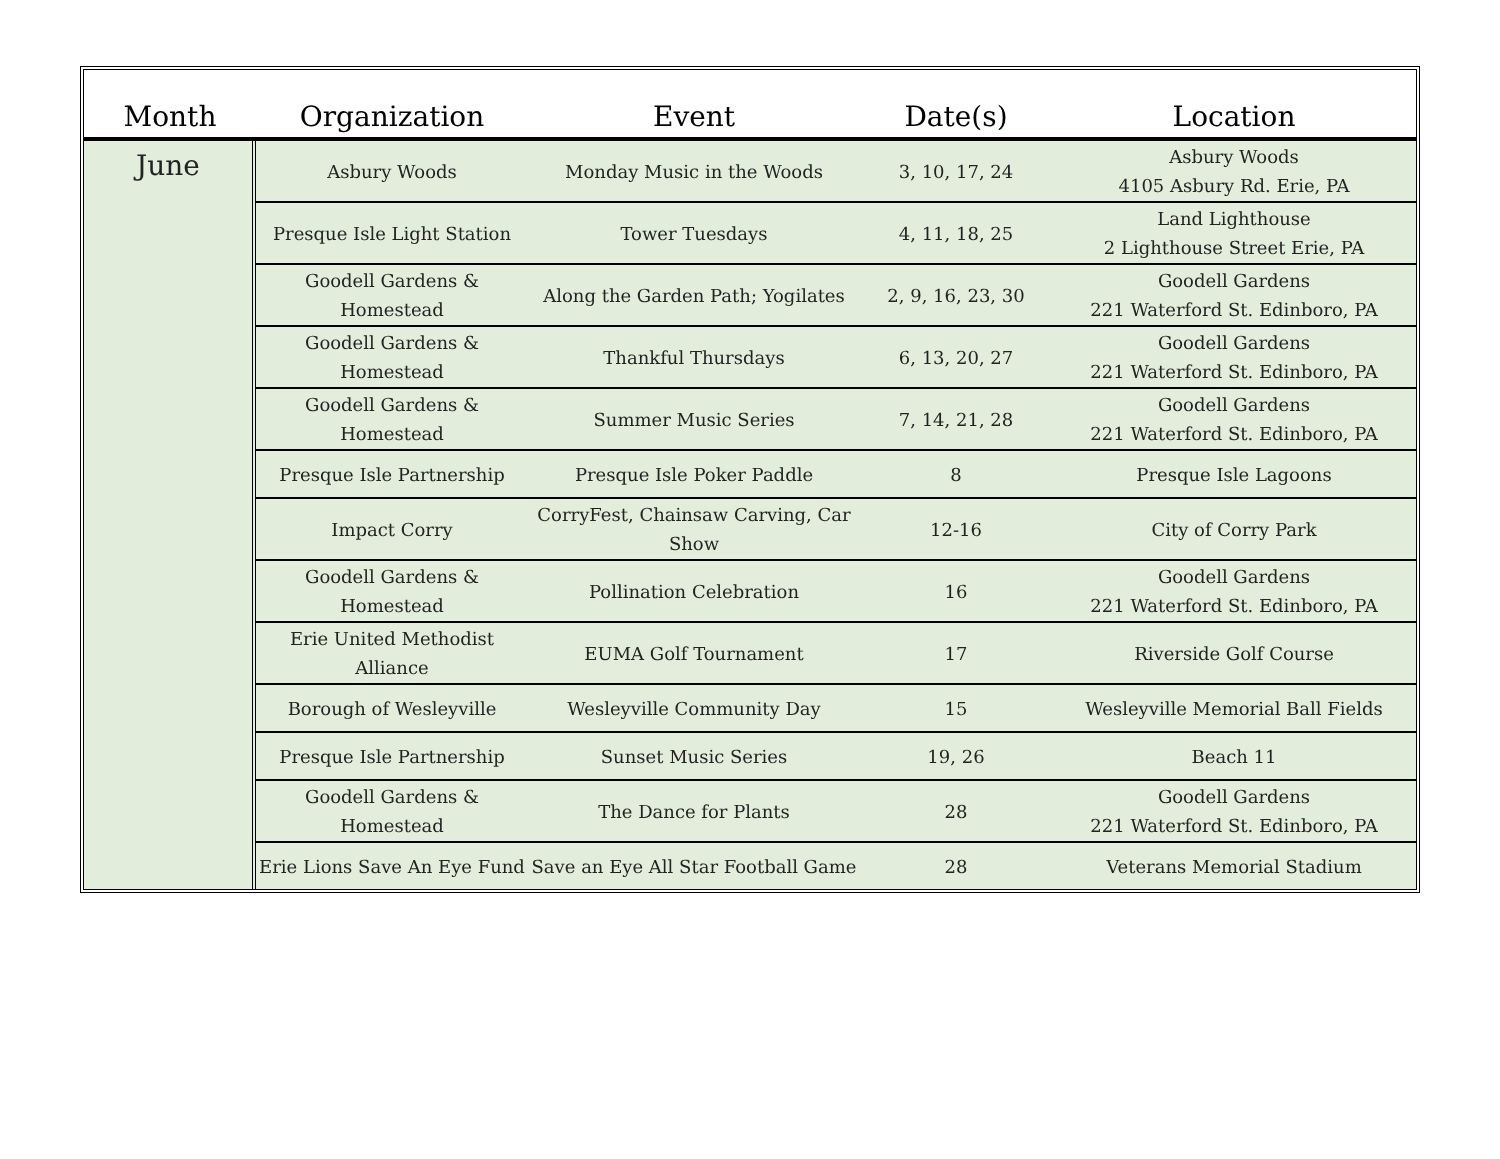| Month | Organization | Event | Date(s) | Location |
| --- | --- | --- | --- | --- |
| June | Asbury Woods | Monday Music in the Woods | 3, 10, 17, 24 | Asbury Woods 4105 Asbury Rd. Erie, PA |
| | Presque Isle Light Station | Tower Tuesdays | 4, 11, 18, 25 | Land Lighthouse 2 Lighthouse Street Erie, PA |
| | Goodell Gardens & Homestead | Along the Garden Path; Yogilates | 2, 9, 16, 23, 30 | Goodell Gardens 221 Waterford St. Edinboro, PA |
| | Goodell Gardens & Homestead | Thankful Thursdays | 6, 13, 20, 27 | Goodell Gardens 221 Waterford St. Edinboro, PA |
| | Goodell Gardens & Homestead | Summer Music Series | 7, 14, 21, 28 | Goodell Gardens 221 Waterford St. Edinboro, PA |
| | Presque Isle Partnership | Presque Isle Poker Paddle | 8 | Presque Isle Lagoons |
| | Impact Corry | CorryFest, Chainsaw Carving, Car Show | 12-16 | City of Corry Park |
| | Goodell Gardens & Homestead | Pollination Celebration | 16 | Goodell Gardens 221 Waterford St. Edinboro, PA |
| | Erie United Methodist Alliance | EUMA Golf Tournament | 17 | Riverside Golf Course |
| | Borough of Wesleyville | Wesleyville Community Day | 15 | Wesleyville Memorial Ball Fields |
| | Presque Isle Partnership | Sunset Music Series | 19, 26 | Beach 11 |
| | Goodell Gardens & Homestead | The Dance for Plants | 28 | Goodell Gardens 221 Waterford St. Edinboro, PA |
| | Erie Lions Save An Eye Fund | Save an Eye All Star Football Game | 28 | Veterans Memorial Stadium |